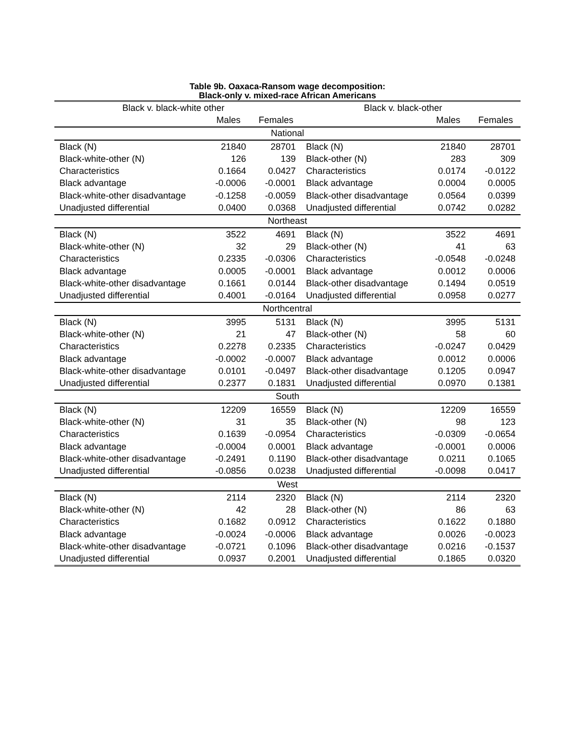Table 9b. Oaxaca-Ransom wage decomposition:
Black-only v. mixed-race African Americans
| Black v. black-white other | | | Black v. black-other | | |
| --- | --- | --- | --- | --- | --- |
| | Males | Females | | Males | Females |
| National | | | | | |
| Black (N) | 21840 | 28701 | Black (N) | 21840 | 28701 |
| Black-white-other (N) | 126 | 139 | Black-other (N) | 283 | 309 |
| Characteristics | 0.1664 | 0.0427 | Characteristics | 0.0174 | -0.0122 |
| Black advantage | -0.0006 | -0.0001 | Black advantage | 0.0004 | 0.0005 |
| Black-white-other disadvantage | -0.1258 | -0.0059 | Black-other disadvantage | 0.0564 | 0.0399 |
| Unadjusted differential | 0.0400 | 0.0368 | Unadjusted differential | 0.0742 | 0.0282 |
| Northeast | | | | | |
| Black (N) | 3522 | 4691 | Black (N) | 3522 | 4691 |
| Black-white-other (N) | 32 | 29 | Black-other (N) | 41 | 63 |
| Characteristics | 0.2335 | -0.0306 | Characteristics | -0.0548 | -0.0248 |
| Black advantage | 0.0005 | -0.0001 | Black advantage | 0.0012 | 0.0006 |
| Black-white-other disadvantage | 0.1661 | 0.0144 | Black-other disadvantage | 0.1494 | 0.0519 |
| Unadjusted differential | 0.4001 | -0.0164 | Unadjusted differential | 0.0958 | 0.0277 |
| Northcentral | | | | | |
| Black (N) | 3995 | 5131 | Black (N) | 3995 | 5131 |
| Black-white-other (N) | 21 | 47 | Black-other (N) | 58 | 60 |
| Characteristics | 0.2278 | 0.2335 | Characteristics | -0.0247 | 0.0429 |
| Black advantage | -0.0002 | -0.0007 | Black advantage | 0.0012 | 0.0006 |
| Black-white-other disadvantage | 0.0101 | -0.0497 | Black-other disadvantage | 0.1205 | 0.0947 |
| Unadjusted differential | 0.2377 | 0.1831 | Unadjusted differential | 0.0970 | 0.1381 |
| South | | | | | |
| Black (N) | 12209 | 16559 | Black (N) | 12209 | 16559 |
| Black-white-other (N) | 31 | 35 | Black-other (N) | 98 | 123 |
| Characteristics | 0.1639 | -0.0954 | Characteristics | -0.0309 | -0.0654 |
| Black advantage | -0.0004 | 0.0001 | Black advantage | -0.0001 | 0.0006 |
| Black-white-other disadvantage | -0.2491 | 0.1190 | Black-other disadvantage | 0.0211 | 0.1065 |
| Unadjusted differential | -0.0856 | 0.0238 | Unadjusted differential | -0.0098 | 0.0417 |
| West | | | | | |
| Black (N) | 2114 | 2320 | Black (N) | 2114 | 2320 |
| Black-white-other (N) | 42 | 28 | Black-other (N) | 86 | 63 |
| Characteristics | 0.1682 | 0.0912 | Characteristics | 0.1622 | 0.1880 |
| Black advantage | -0.0024 | -0.0006 | Black advantage | 0.0026 | -0.0023 |
| Black-white-other disadvantage | -0.0721 | 0.1096 | Black-other disadvantage | 0.0216 | -0.1537 |
| Unadjusted differential | 0.0937 | 0.2001 | Unadjusted differential | 0.1865 | 0.0320 |